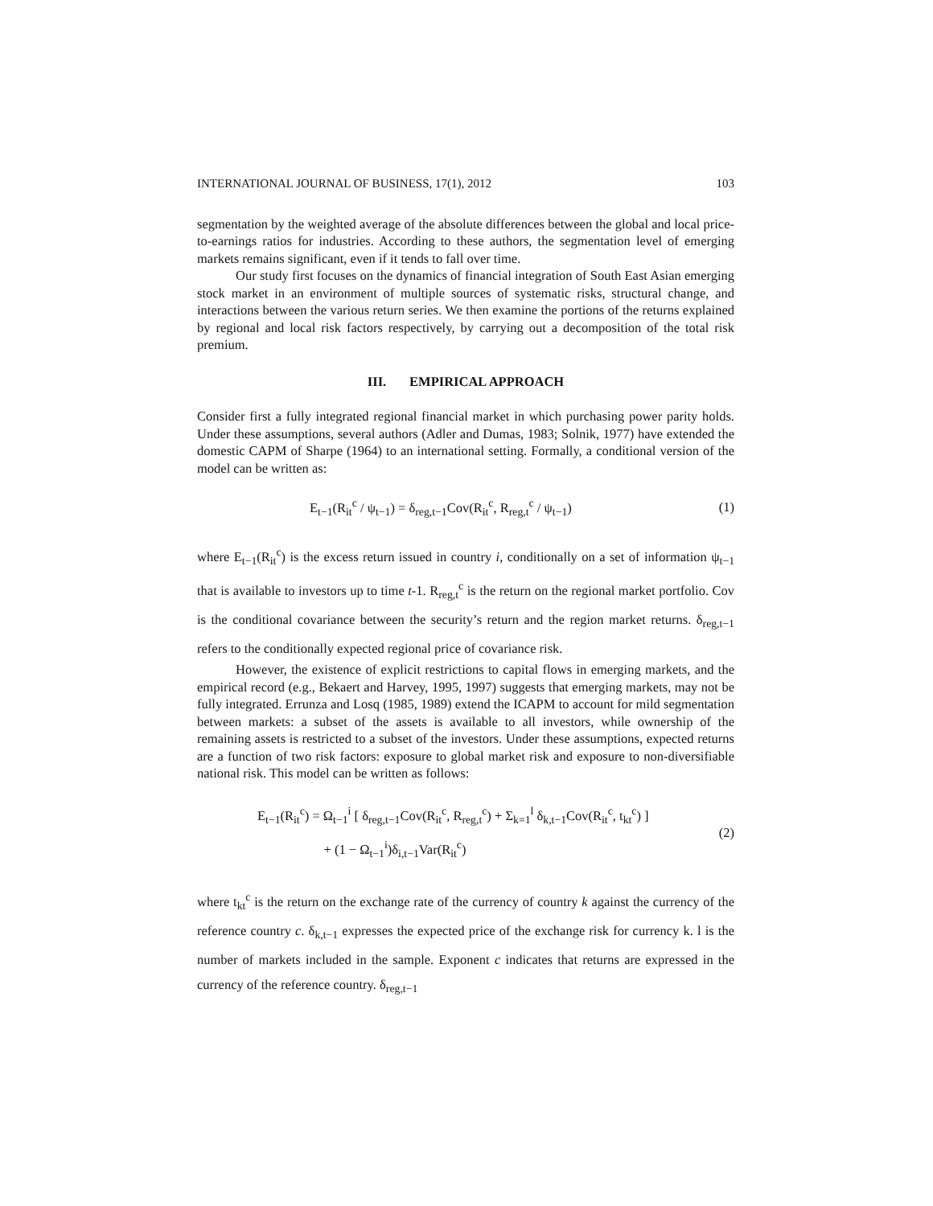INTERNATIONAL JOURNAL OF BUSINESS, 17(1), 2012 103
segmentation by the weighted average of the absolute differences between the global and local price-to-earnings ratios for industries. According to these authors, the segmentation level of emerging markets remains significant, even if it tends to fall over time.
Our study first focuses on the dynamics of financial integration of South East Asian emerging stock market in an environment of multiple sources of systematic risks, structural change, and interactions between the various return series. We then examine the portions of the returns explained by regional and local risk factors respectively, by carrying out a decomposition of the total risk premium.
III. EMPIRICAL APPROACH
Consider first a fully integrated regional financial market in which purchasing power parity holds. Under these assumptions, several authors (Adler and Dumas, 1983; Solnik, 1977) have extended the domestic CAPM of Sharpe (1964) to an international setting. Formally, a conditional version of the model can be written as:
E<sub>t−1</sub>(R<sub>it</sub><sup>c</sup> / ψ<sub>t−1</sub>) = δ<sub>reg,t−1</sub>Cov(R<sub>it</sub><sup>c</sup>, R<sub>reg,t</sub><sup>c</sup> / ψ<sub>t−1</sub>) (1)
where E<sub>t−1</sub>(R<sub>it</sub><sup>c</sup>) is the excess return issued in country i, conditionally on a set of information ψ<sub>t−1</sub> that is available to investors up to time t-1. R<sub>reg,t</sub><sup>c</sup> is the return on the regional market portfolio. Cov is the conditional covariance between the security’s return and the region market returns. δ<sub>reg,t−1</sub> refers to the conditionally expected regional price of covariance risk.
However, the existence of explicit restrictions to capital flows in emerging markets, and the empirical record (e.g., Bekaert and Harvey, 1995, 1997) suggests that emerging markets, may not be fully integrated. Errunza and Losq (1985, 1989) extend the ICAPM to account for mild segmentation between markets: a subset of the assets is available to all investors, while ownership of the remaining assets is restricted to a subset of the investors. Under these assumptions, expected returns are a function of two risk factors: exposure to global market risk and exposure to non-diversifiable national risk. This model can be written as follows:
E<sub>t−1</sub>(R<sub>it</sub><sup>c</sup>) = Ω<sub>t−1</sub><sup>i</sup> [ δ<sub>reg,t−1</sub>Cov(R<sub>it</sub><sup>c</sup>, R<sub>reg,t</sub><sup>c</sup>) + Σ<sub>k=1</sub><sup>l</sup> δ<sub>k,t−1</sub>Cov(R<sub>it</sub><sup>c</sup>, t<sub>kt</sub><sup>c</sup>) ]
+ (1 − Ω<sub>t−1</sub><sup>i</sup>)δ<sub>i,t−1</sub>Var(R<sub>it</sub><sup>c</sup>)
(2)
where t<sub>kt</sub><sup>c</sup> is the return on the exchange rate of the currency of country k against the currency of the reference country c. δ<sub>k,t−1</sub> expresses the expected price of the exchange risk for currency k. l is the number of markets included in the sample. Exponent c indicates that returns are expressed in the currency of the reference country. δ<sub>reg,t−1</sub>